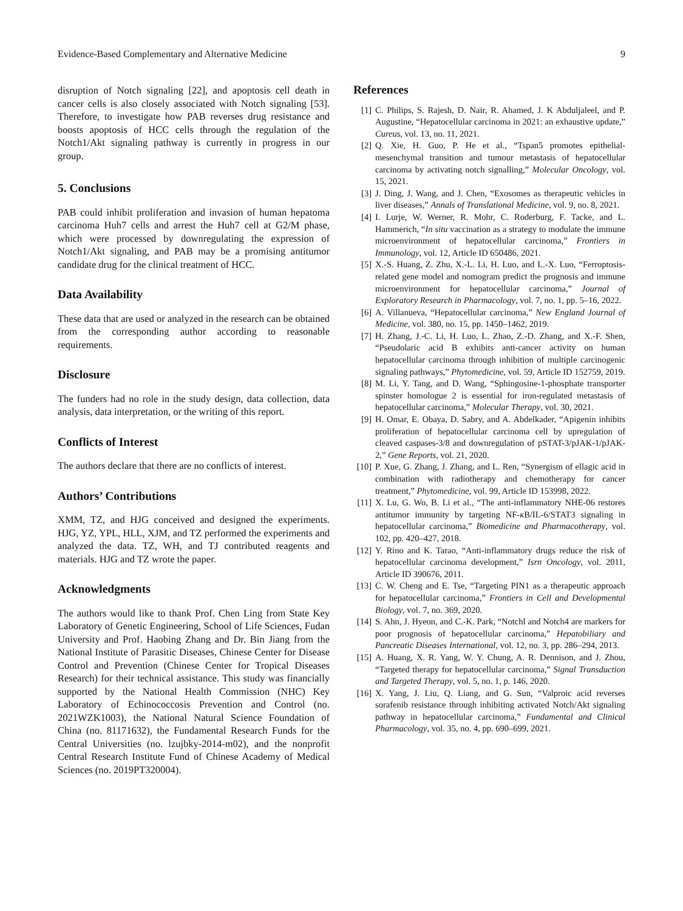Evidence-Based Complementary and Alternative Medicine 9
disruption of Notch signaling [22], and apoptosis cell death in cancer cells is also closely associated with Notch signaling [53]. Therefore, to investigate how PAB reverses drug resistance and boosts apoptosis of HCC cells through the regulation of the Notch1/Akt signaling pathway is currently in progress in our group.
5. Conclusions
PAB could inhibit proliferation and invasion of human hepatoma carcinoma Huh7 cells and arrest the Huh7 cell at G2/M phase, which were processed by downregulating the expression of Notch1/Akt signaling, and PAB may be a promising antitumor candidate drug for the clinical treatment of HCC.
Data Availability
These data that are used or analyzed in the research can be obtained from the corresponding author according to reasonable requirements.
Disclosure
The funders had no role in the study design, data collection, data analysis, data interpretation, or the writing of this report.
Conflicts of Interest
The authors declare that there are no conflicts of interest.
Authors’ Contributions
XMM, TZ, and HJG conceived and designed the experiments. HJG, YZ, YPL, HLL, XJM, and TZ performed the experiments and analyzed the data. TZ, WH, and TJ contributed reagents and materials. HJG and TZ wrote the paper.
Acknowledgments
The authors would like to thank Prof. Chen Ling from State Key Laboratory of Genetic Engineering, School of Life Sciences, Fudan University and Prof. Haobing Zhang and Dr. Bin Jiang from the National Institute of Parasitic Diseases, Chinese Center for Disease Control and Prevention (Chinese Center for Tropical Diseases Research) for their technical assistance. This study was financially supported by the National Health Commission (NHC) Key Laboratory of Echinococcosis Prevention and Control (no. 2021WZK1003), the National Natural Science Foundation of China (no. 81171632), the Fundamental Research Funds for the Central Universities (no. lzujbky-2014-m02), and the nonprofit Central Research Institute Fund of Chinese Academy of Medical Sciences (no. 2019PT320004).
References
[1] C. Philips, S. Rajesh, D. Nair, R. Ahamed, J. K Abduljaleel, and P. Augustine, “Hepatocellular carcinoma in 2021: an exhaustive update,” Cureus, vol. 13, no. 11, 2021.
[2] Q. Xie, H. Guo, P. He et al., “Tspan5 promotes epithelial-mesenchymal transition and tumour metastasis of hepatocellular carcinoma by activating notch signalling,” Molecular Oncology, vol. 15, 2021.
[3] J. Ding, J. Wang, and J. Chen, “Exosomes as therapeutic vehicles in liver diseases,” Annals of Translational Medicine, vol. 9, no. 8, 2021.
[4] I. Lurje, W. Werner, R. Mohr, C. Roderburg, F. Tacke, and L. Hammerich, “In situ vaccination as a strategy to modulate the immune microenvironment of hepatocellular carcinoma,” Frontiers in Immunology, vol. 12, Article ID 650486, 2021.
[5] X.-S. Huang, Z. Zhu, X.-L. Li, H. Luo, and L.-X. Luo, “Ferroptosis-related gene model and nomogram predict the prognosis and immune microenvironment for hepatocellular carcinoma,” Journal of Exploratory Research in Pharmacology, vol. 7, no. 1, pp. 5–16, 2022.
[6] A. Villanueva, “Hepatocellular carcinoma,” New England Journal of Medicine, vol. 380, no. 15, pp. 1450–1462, 2019.
[7] H. Zhang, J.-C. Li, H. Luo, L. Zhao, Z.-D. Zhang, and X.-F. Shen, “Pseudolaric acid B exhibits anti-cancer activity on human hepatocellular carcinoma through inhibition of multiple carcinogenic signaling pathways,” Phytomedicine, vol. 59, Article ID 152759, 2019.
[8] M. Li, Y. Tang, and D. Wang, “Sphingosine-1-phosphate transporter spinster homologue 2 is essential for iron-regulated metastasis of hepatocellular carcinoma,” Molecular Therapy, vol. 30, 2021.
[9] H. Omar, E. Obaya, D. Sabry, and A. Abdelkader, “Apigenin inhibits proliferation of hepatocellular carcinoma cell by upregulation of cleaved caspases-3/8 and downregulation of pSTAT-3/pJAK-1/pJAK-2,” Gene Reports, vol. 21, 2020.
[10] P. Xue, G. Zhang, J. Zhang, and L. Ren, “Synergism of ellagic acid in combination with radiotherapy and chemotherapy for cancer treatment,” Phytomedicine, vol. 99, Article ID 153998, 2022.
[11] X. Lu, G. Wo, B. Li et al., “The anti-inflammatory NHE-06 restores antitumor immunity by targeting NF-κ B/IL-6/STAT3 signaling in hepatocellular carcinoma,” Biomedicine and Pharmacotherapy, vol. 102, pp. 420–427, 2018.
[12] Y. Rino and K. Tarao, “Anti-inflammatory drugs reduce the risk of hepatocellular carcinoma development,” Isrn Oncology, vol. 2011, Article ID 390676, 2011.
[13] C. W. Cheng and E. Tse, “Targeting PIN1 as a therapeutic approach for hepatocellular carcinoma,” Frontiers in Cell and Developmental Biology, vol. 7, no. 369, 2020.
[14] S. Ahn, J. Hyeon, and C.-K. Park, “Notchl and Notch4 are markers for poor prognosis of hepatocellular carcinoma,” Hepatobiliary and Pancreatic Diseases International, vol. 12, no. 3, pp. 286–294, 2013.
[15] A. Huang, X. R. Yang, W. Y. Chung, A. R. Dennison, and J. Zhou, “Targeted therapy for hepatocellular carcinoma,” Signal Transduction and Targeted Therapy, vol. 5, no. 1, p. 146, 2020.
[16] X. Yang, J. Liu, Q. Liang, and G. Sun, “Valproic acid reverses sorafenib resistance through inhibiting activated Notch/Akt signaling pathway in hepatocellular carcinoma,” Fundamental and Clinical Pharmacology, vol. 35, no. 4, pp. 690–699, 2021.